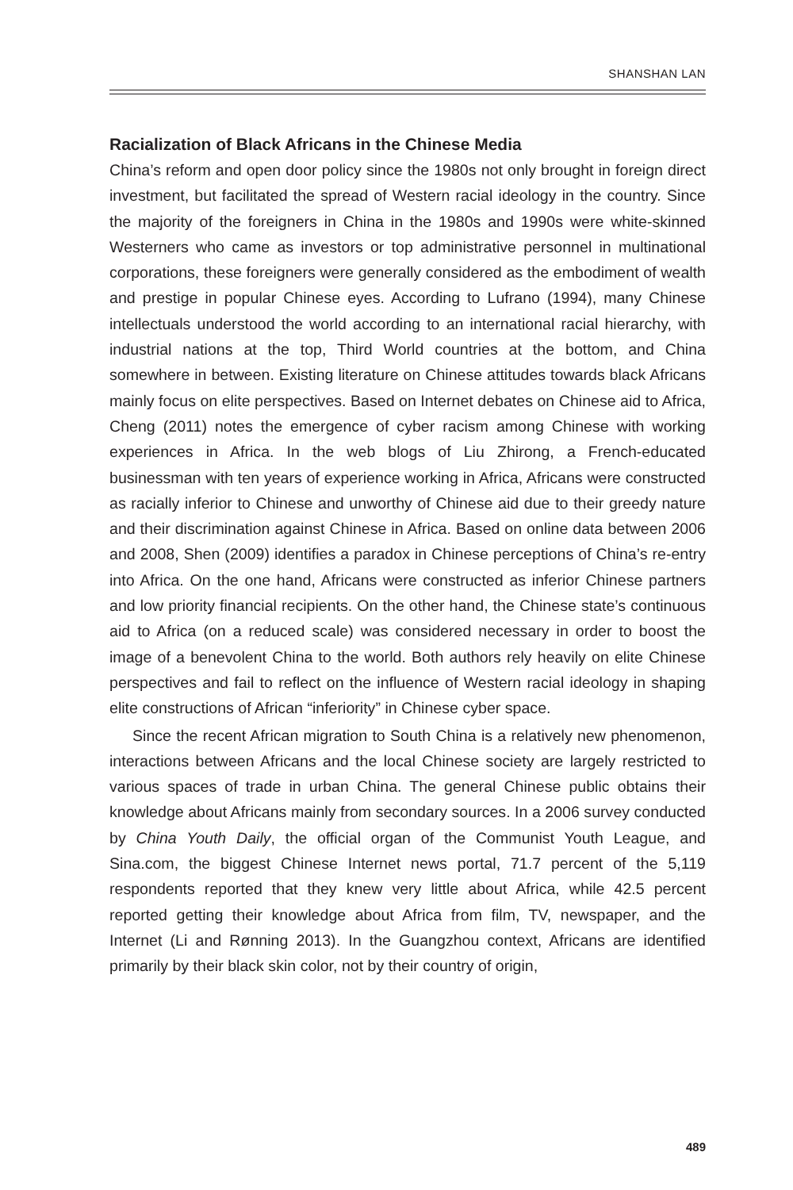SHANSHAN LAN
Racialization of Black Africans in the Chinese Media
China’s reform and open door policy since the 1980s not only brought in foreign direct investment, but facilitated the spread of Western racial ideology in the country. Since the majority of the foreigners in China in the 1980s and 1990s were white-skinned Westerners who came as investors or top administrative personnel in multinational corporations, these foreigners were generally considered as the embodiment of wealth and prestige in popular Chinese eyes. According to Lufrano (1994), many Chinese intellectuals understood the world according to an international racial hierarchy, with industrial nations at the top, Third World countries at the bottom, and China somewhere in between. Existing literature on Chinese attitudes towards black Africans mainly focus on elite perspectives. Based on Internet debates on Chinese aid to Africa, Cheng (2011) notes the emergence of cyber racism among Chinese with working experiences in Africa. In the web blogs of Liu Zhirong, a French-educated businessman with ten years of experience working in Africa, Africans were constructed as racially inferior to Chinese and unworthy of Chinese aid due to their greedy nature and their discrimination against Chinese in Africa. Based on online data between 2006 and 2008, Shen (2009) identifies a paradox in Chinese perceptions of China’s re-entry into Africa. On the one hand, Africans were constructed as inferior Chinese partners and low priority financial recipients. On the other hand, the Chinese state’s continuous aid to Africa (on a reduced scale) was considered necessary in order to boost the image of a benevolent China to the world. Both authors rely heavily on elite Chinese perspectives and fail to reflect on the influence of Western racial ideology in shaping elite constructions of African “inferiority” in Chinese cyber space.
Since the recent African migration to South China is a relatively new phenomenon, interactions between Africans and the local Chinese society are largely restricted to various spaces of trade in urban China. The general Chinese public obtains their knowledge about Africans mainly from secondary sources. In a 2006 survey conducted by China Youth Daily, the official organ of the Communist Youth League, and Sina.com, the biggest Chinese Internet news portal, 71.7 percent of the 5,119 respondents reported that they knew very little about Africa, while 42.5 percent reported getting their knowledge about Africa from film, TV, newspaper, and the Internet (Li and Rønning 2013). In the Guangzhou context, Africans are identified primarily by their black skin color, not by their country of origin,
489